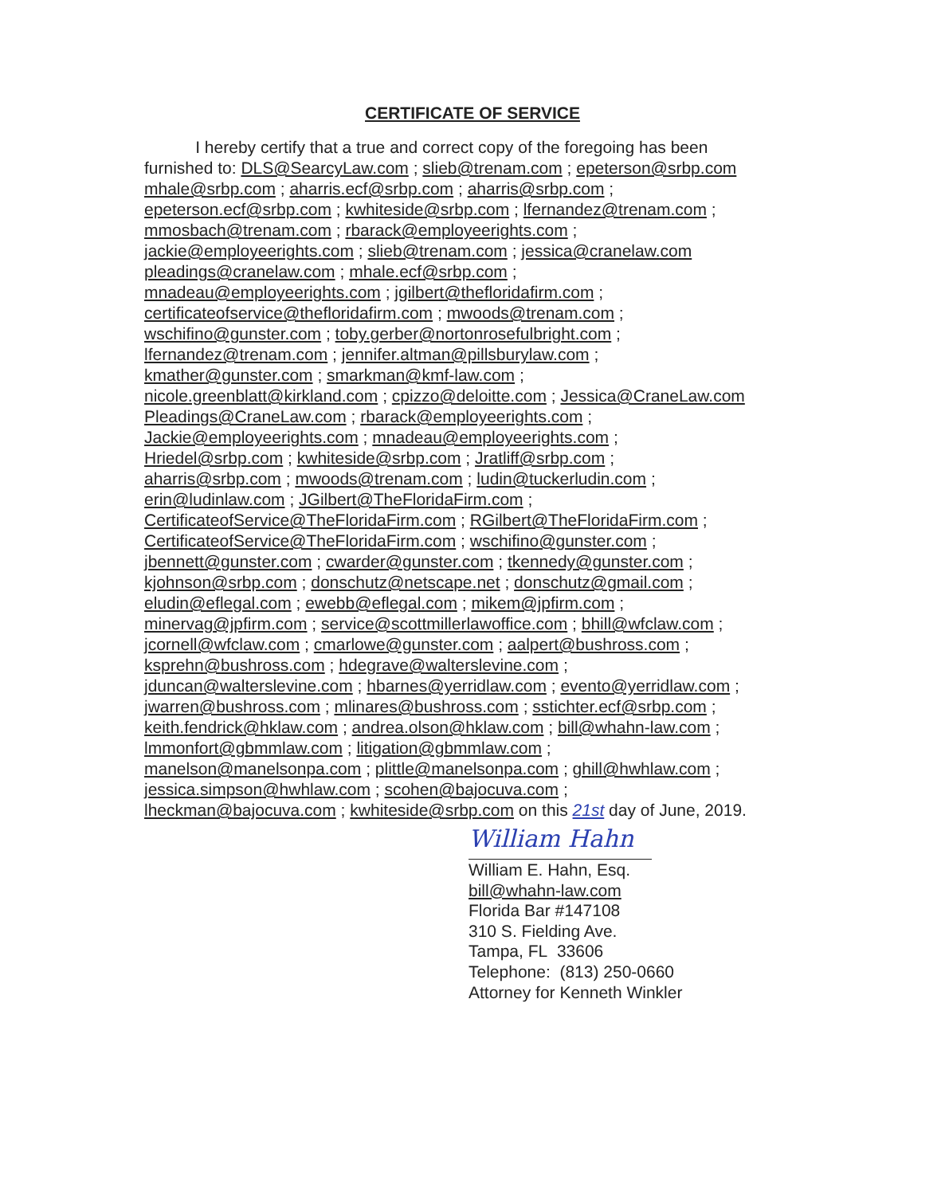CERTIFICATE OF SERVICE
I hereby certify that a true and correct copy of the foregoing has been
furnished to: DLS@SearcyLaw.com ; slieb@trenam.com ; epeterson@srbp.com
mhale@srbp.com ; aharris.ecf@srbp.com ; aharris@srbp.com ;
epeterson.ecf@srbp.com ; kwhiteside@srbp.com ; lfernandez@trenam.com ;
mmosbach@trenam.com ; rbarack@employeerights.com ;
jackie@employeerights.com ; slieb@trenam.com ; jessica@cranelaw.com
pleadings@cranelaw.com ; mhale.ecf@srbp.com ;
mnadeau@employeerights.com ; jgilbert@thefloridafirm.com ;
certificateofservice@thefloridafirm.com ; mwoods@trenam.com ;
wschifino@gunster.com ; toby.gerber@nortonrosefulbright.com ;
lfernandez@trenam.com ; jennifer.altman@pillsburylaw.com ;
kmather@gunster.com ; smarkman@kmf-law.com ;
nicole.greenblatt@kirkland.com ; cpizzo@deloitte.com ; Jessica@CraneLaw.com
Pleadings@CraneLaw.com ; rbarack@employeerights.com ;
Jackie@employeerights.com ; mnadeau@employeerights.com ;
Hriedel@srbp.com ; kwhiteside@srbp.com ; Jratliff@srbp.com ;
aharris@srbp.com ; mwoods@trenam.com ; ludin@tuckerludin.com ;
erin@ludinlaw.com ; JGilbert@TheFloridaFirm.com ;
CertificateofService@TheFloridaFirm.com ; RGilbert@TheFloridaFirm.com ;
CertificateofService@TheFloridaFirm.com ; wschifino@gunster.com ;
jbennett@gunster.com ; cwarder@gunster.com ; tkennedy@gunster.com ;
kjohnson@srbp.com ; donschutz@netscape.net ; donschutz@gmail.com ;
eludin@eflegal.com ; ewebb@eflegal.com ; mikem@jpfirm.com ;
minervag@jpfirm.com ; service@scottmillerlawoffice.com ; bhill@wfclaw.com ;
jcornell@wfclaw.com ; cmarlowe@gunster.com ; aalpert@bushross.com ;
ksprehn@bushross.com ; hdegrave@walterslevine.com ;
jduncan@walterslevine.com ; hbarnes@yerridlaw.com ; evento@yerridlaw.com ;
jwarren@bushross.com ; mlinares@bushross.com ; sstichter.ecf@srbp.com ;
keith.fendrick@hklaw.com ; andrea.olson@hklaw.com ; bill@whahn-law.com ;
lmmonfort@gbmmlaw.com ; litigation@gbmmlaw.com ;
manelson@manelsonpa.com ; plittle@manelsonpa.com ; ghill@hwhlaw.com ;
jessica.simpson@hwhlaw.com ; scohen@bajocuva.com ;
lheckman@bajocuva.com ; kwhiteside@srbp.com on this 21st day of June, 2019.
William Hahn
William E. Hahn, Esq.
bill@whahn-law.com
Florida Bar #147108
310 S. Fielding Ave.
Tampa, FL 33606
Telephone: (813) 250-0660
Attorney for Kenneth Winkler